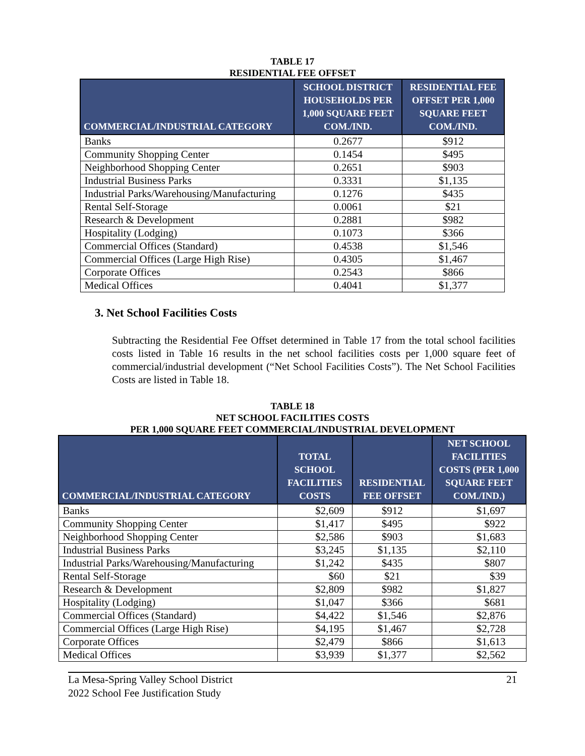TABLE 17
RESIDENTIAL FEE OFFSET
| COMMERCIAL/INDUSTRIAL CATEGORY | SCHOOL DISTRICT HOUSEHOLDS PER 1,000 SQUARE FEET COM./IND. | RESIDENTIAL FEE OFFSET PER 1,000 SQUARE FEET COM./IND. |
| --- | --- | --- |
| Banks | 0.2677 | $912 |
| Community Shopping Center | 0.1454 | $495 |
| Neighborhood Shopping Center | 0.2651 | $903 |
| Industrial Business Parks | 0.3331 | $1,135 |
| Industrial Parks/Warehousing/Manufacturing | 0.1276 | $435 |
| Rental Self-Storage | 0.0061 | $21 |
| Research & Development | 0.2881 | $982 |
| Hospitality (Lodging) | 0.1073 | $366 |
| Commercial Offices (Standard) | 0.4538 | $1,546 |
| Commercial Offices (Large High Rise) | 0.4305 | $1,467 |
| Corporate Offices | 0.2543 | $866 |
| Medical Offices | 0.4041 | $1,377 |
3. Net School Facilities Costs
Subtracting the Residential Fee Offset determined in Table 17 from the total school facilities costs listed in Table 16 results in the net school facilities costs per 1,000 square feet of commercial/industrial development (“Net School Facilities Costs”). The Net School Facilities Costs are listed in Table 18.
TABLE 18
NET SCHOOL FACILITIES COSTS
PER 1,000 SQUARE FEET COMMERCIAL/INDUSTRIAL DEVELOPMENT
| COMMERCIAL/INDUSTRIAL CATEGORY | TOTAL SCHOOL FACILITIES COSTS | RESIDENTIAL FEE OFFSET | NET SCHOOL FACILITIES COSTS (PER 1,000 SQUARE FEET COM./IND.) |
| --- | --- | --- | --- |
| Banks | $2,609 | $912 | $1,697 |
| Community Shopping Center | $1,417 | $495 | $922 |
| Neighborhood Shopping Center | $2,586 | $903 | $1,683 |
| Industrial Business Parks | $3,245 | $1,135 | $2,110 |
| Industrial Parks/Warehousing/Manufacturing | $1,242 | $435 | $807 |
| Rental Self-Storage | $60 | $21 | $39 |
| Research & Development | $2,809 | $982 | $1,827 |
| Hospitality (Lodging) | $1,047 | $366 | $681 |
| Commercial Offices (Standard) | $4,422 | $1,546 | $2,876 |
| Commercial Offices (Large High Rise) | $4,195 | $1,467 | $2,728 |
| Corporate Offices | $2,479 | $866 | $1,613 |
| Medical Offices | $3,939 | $1,377 | $2,562 |
La Mesa-Spring Valley School District
2022 School Fee Justification Study
21